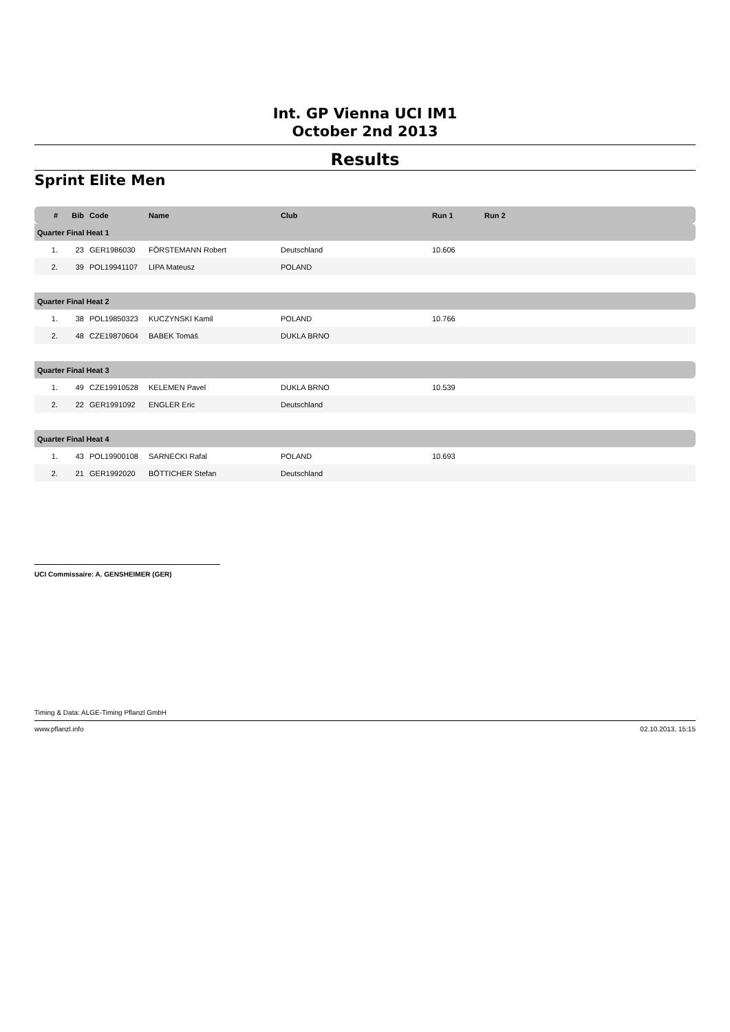Int. GP Vienna UCI IM1
October 2nd 2013
Results
Sprint Elite Men
| # | Bib | Code | Name | Club | Run 1 | Run 2 | |
| --- | --- | --- | --- | --- | --- | --- | --- |
| Quarter Final Heat 1 | | | | | | | |
| 1. | 23 | GER1986030 | FÖRSTEMANN Robert | Deutschland | 10.606 | | |
| 2. | 39 | POL19941107 | LIPA Mateusz | POLAND | | | |
| Quarter Final Heat 2 | | | | | | | |
| 1. | 38 | POL19850323 | KUCZYNSKI Kamil | POLAND | 10.766 | | |
| 2. | 48 | CZE19870604 | BABEK Tomáš | DUKLA BRNO | | | |
| Quarter Final Heat 3 | | | | | | | |
| 1. | 49 | CZE19910528 | KELEMEN Pavel | DUKLA BRNO | 10.539 | | |
| 2. | 22 | GER1991092 | ENGLER Eric | Deutschland | | | |
| Quarter Final Heat 4 | | | | | | | |
| 1. | 43 | POL19900108 | SARNECKI Rafal | POLAND | 10.693 | | |
| 2. | 21 | GER1992020 | BÖTTICHER Stefan | Deutschland | | | |
UCI Commissaire: A. GENSHEIMER (GER)
Timing & Data: ALGE-Timing Pflanzl GmbH
www.pflanzl.info 02.10.2013, 15:15